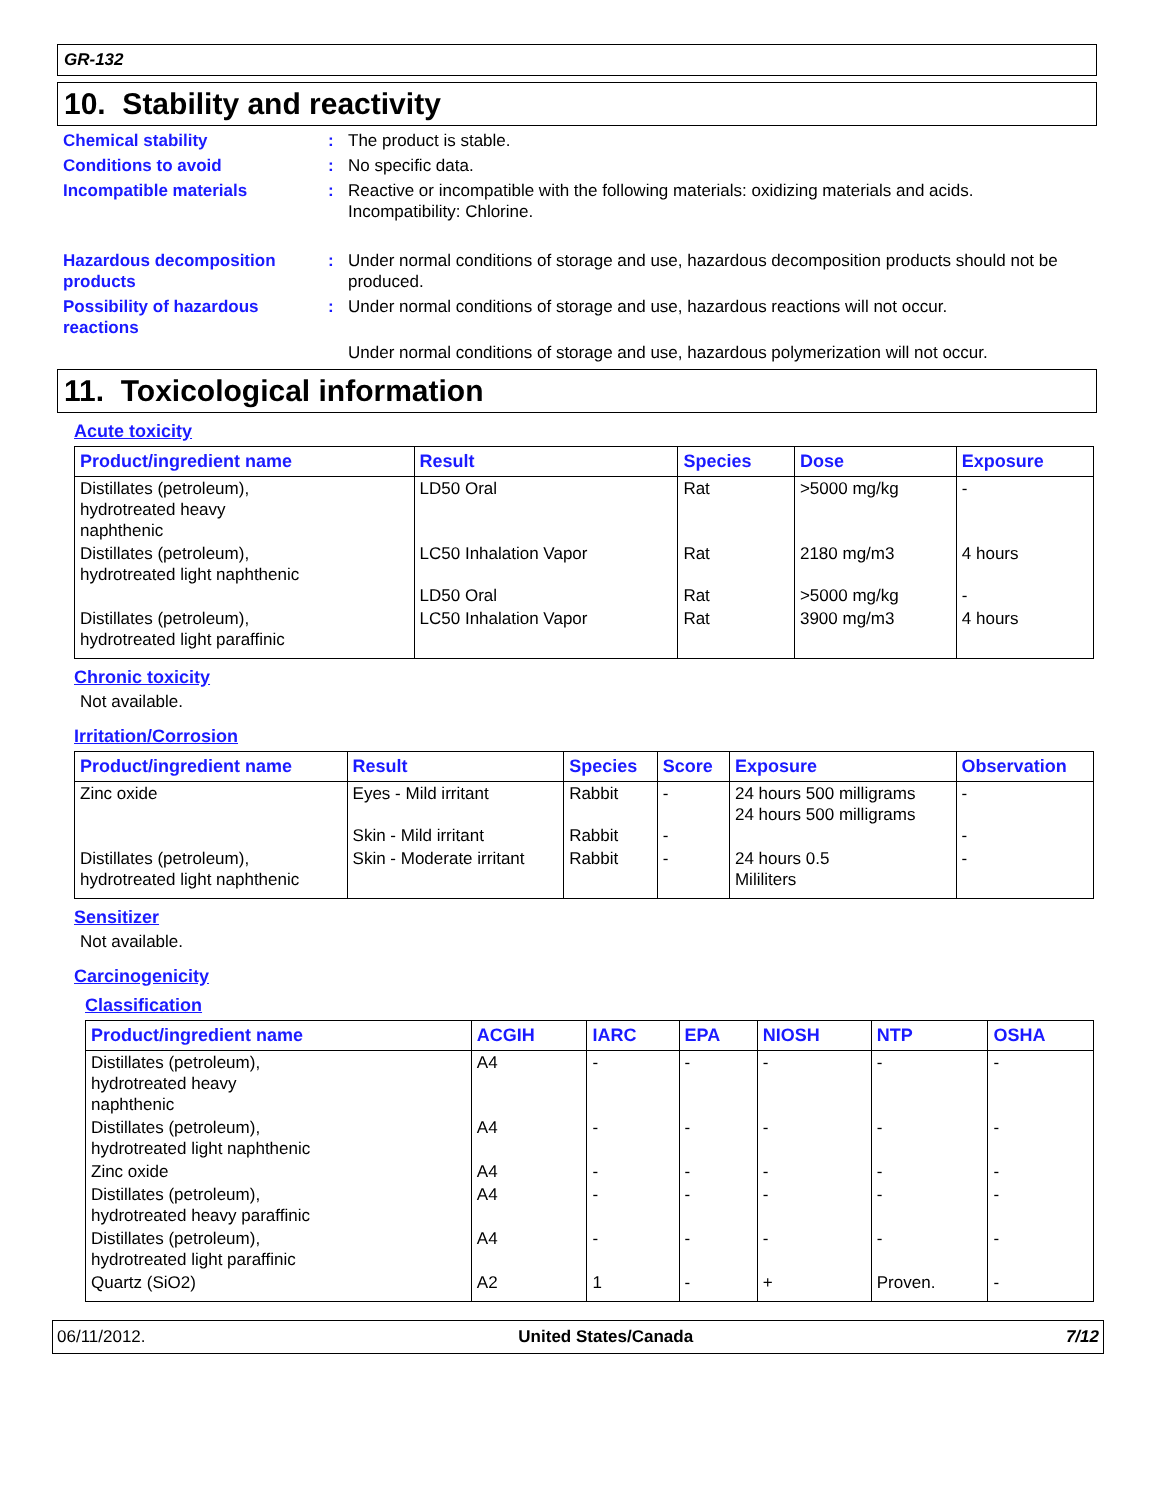GR-132
10. Stability and reactivity
Chemical stability : The product is stable.
Conditions to avoid : No specific data.
Incompatible materials : Reactive or incompatible with the following materials: oxidizing materials and acids.
Incompatibility: Chlorine.
Hazardous decomposition products
: Under normal conditions of storage and use, hazardous decomposition products should not be produced.
Possibility of hazardous reactions
: Under normal conditions of storage and use, hazardous reactions will not occur.
Under normal conditions of storage and use, hazardous polymerization will not occur.
11. Toxicological information
Acute toxicity
| Product/ingredient name | Result | Species | Dose | Exposure |
| --- | --- | --- | --- | --- |
| Distillates (petroleum), hydrotreated heavy naphthenic | LD50 Oral | Rat | >5000 mg/kg | - |
| Distillates (petroleum), hydrotreated light naphthenic | LC50 Inhalation Vapor LD50 Oral | Rat Rat | 2180 mg/m3 >5000 mg/kg | 4 hours - |
| Distillates (petroleum), hydrotreated light paraffinic | LC50 Inhalation Vapor | Rat | 3900 mg/m3 | 4 hours |
Chronic toxicity
Not available.
Irritation/Corrosion
| Product/ingredient name | Result | Species | Score | Exposure | Observation |
| --- | --- | --- | --- | --- | --- |
| Zinc oxide | Eyes - Mild irritant Skin - Mild irritant | Rabbit Rabbit | - - | 24 hours 500 milligrams 24 hours 500 milligrams | - - |
| Distillates (petroleum), hydrotreated light naphthenic | Skin - Moderate irritant | Rabbit | - | 24 hours 0.5 Mililiters | - |
Sensitizer
Not available.
Carcinogenicity
Classification
| Product/ingredient name | ACGIH | IARC | EPA | NIOSH | NTP | OSHA |
| --- | --- | --- | --- | --- | --- | --- |
| Distillates (petroleum), hydrotreated heavy naphthenic | A4 | - | - | - | - | - |
| Distillates (petroleum), hydrotreated light naphthenic | A4 | - | - | - | - | - |
| Zinc oxide | A4 | - | - | - | - | - |
| Distillates (petroleum), hydrotreated heavy paraffinic | A4 | - | - | - | - | - |
| Distillates (petroleum), hydrotreated light paraffinic | A4 | - | - | - | - | - |
| Quartz (SiO2) | A2 | 1 | - | + | Proven. | - |
06/11/2012. United States/Canada 7/12